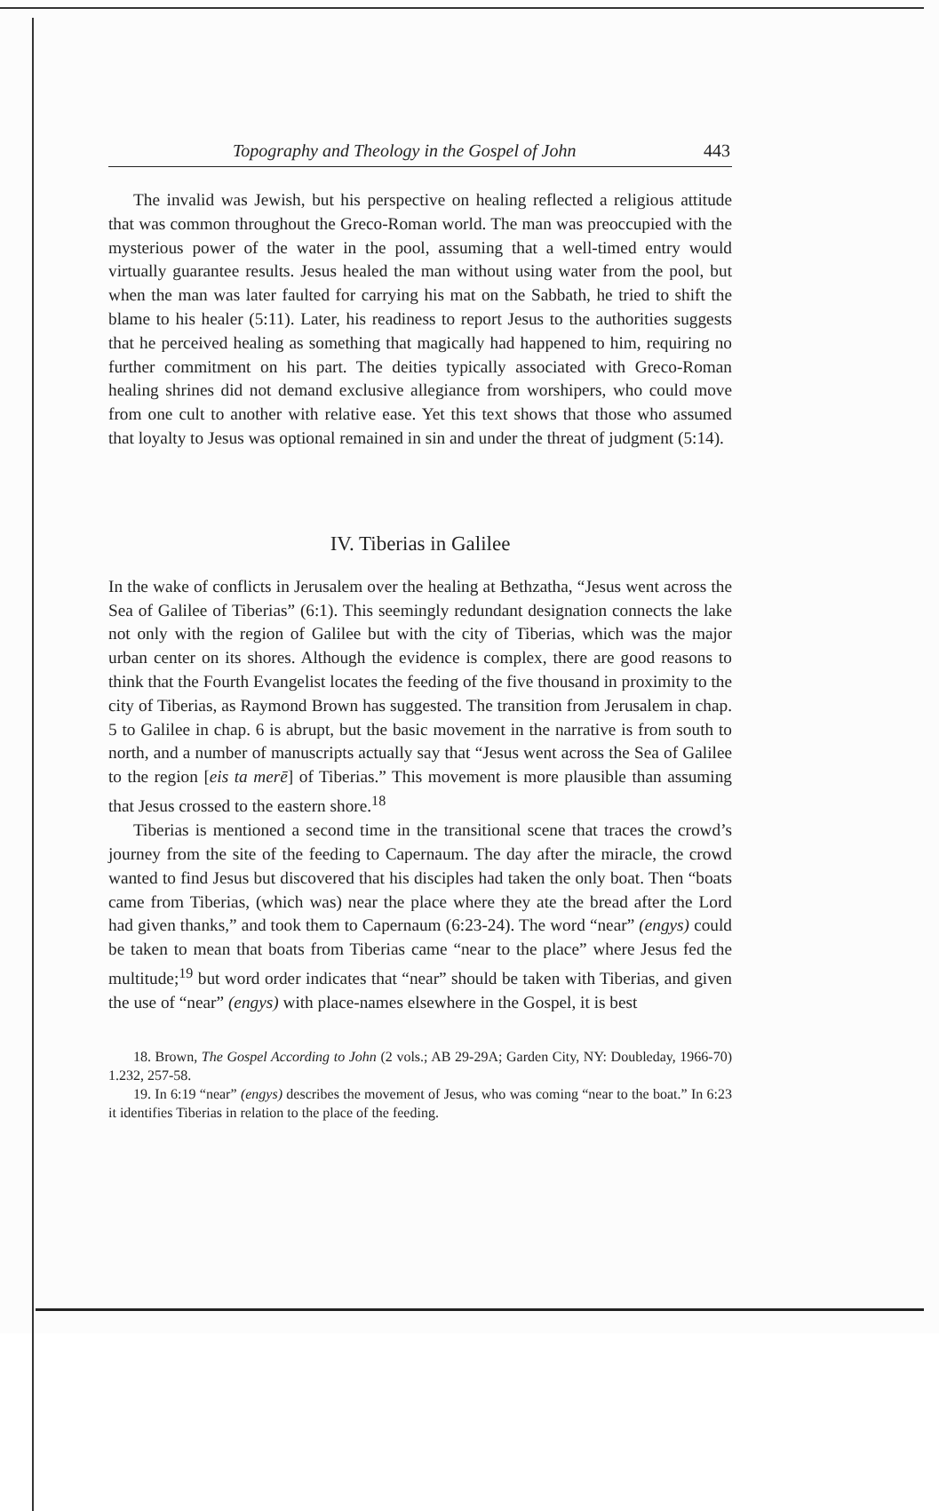Topography and Theology in the Gospel of John 443
The invalid was Jewish, but his perspective on healing reflected a religious attitude that was common throughout the Greco-Roman world. The man was preoccupied with the mysterious power of the water in the pool, assuming that a well-timed entry would virtually guarantee results. Jesus healed the man without using water from the pool, but when the man was later faulted for carrying his mat on the Sabbath, he tried to shift the blame to his healer (5:11). Later, his readiness to report Jesus to the authorities suggests that he perceived healing as something that magically had happened to him, requiring no further commitment on his part. The deities typically associated with Greco-Roman healing shrines did not demand exclusive allegiance from worshipers, who could move from one cult to another with relative ease. Yet this text shows that those who assumed that loyalty to Jesus was optional remained in sin and under the threat of judgment (5:14).
IV. Tiberias in Galilee
In the wake of conflicts in Jerusalem over the healing at Bethzatha, “Jesus went across the Sea of Galilee of Tiberias” (6:1). This seemingly redundant designation connects the lake not only with the region of Galilee but with the city of Tiberias, which was the major urban center on its shores. Although the evidence is complex, there are good reasons to think that the Fourth Evangelist locates the feeding of the five thousand in proximity to the city of Tiberias, as Raymond Brown has suggested. The transition from Jerusalem in chap. 5 to Galilee in chap. 6 is abrupt, but the basic movement in the narrative is from south to north, and a number of manuscripts actually say that “Jesus went across the Sea of Galilee to the region [eis ta merē] of Tiberias.” This movement is more plausible than assuming that Jesus crossed to the eastern shore.<sup>18</sup>
Tiberias is mentioned a second time in the transitional scene that traces the crowd’s journey from the site of the feeding to Capernaum. The day after the miracle, the crowd wanted to find Jesus but discovered that his disciples had taken the only boat. Then “boats came from Tiberias, (which was) near the place where they ate the bread after the Lord had given thanks,” and took them to Capernaum (6:23-24). The word “near” (engys) could be taken to mean that boats from Tiberias came “near to the place” where Jesus fed the multitude;<sup>19</sup> but word order indicates that “near” should be taken with Tiberias, and given the use of “near” (engys) with place-names elsewhere in the Gospel, it is best
18. Brown, The Gospel According to John (2 vols.; AB 29-29A; Garden City, NY: Doubleday, 1966-70) 1.232, 257-58.
19. In 6:19 “near” (engys) describes the movement of Jesus, who was coming “near to the boat.” In 6:23 it identifies Tiberias in relation to the place of the feeding.